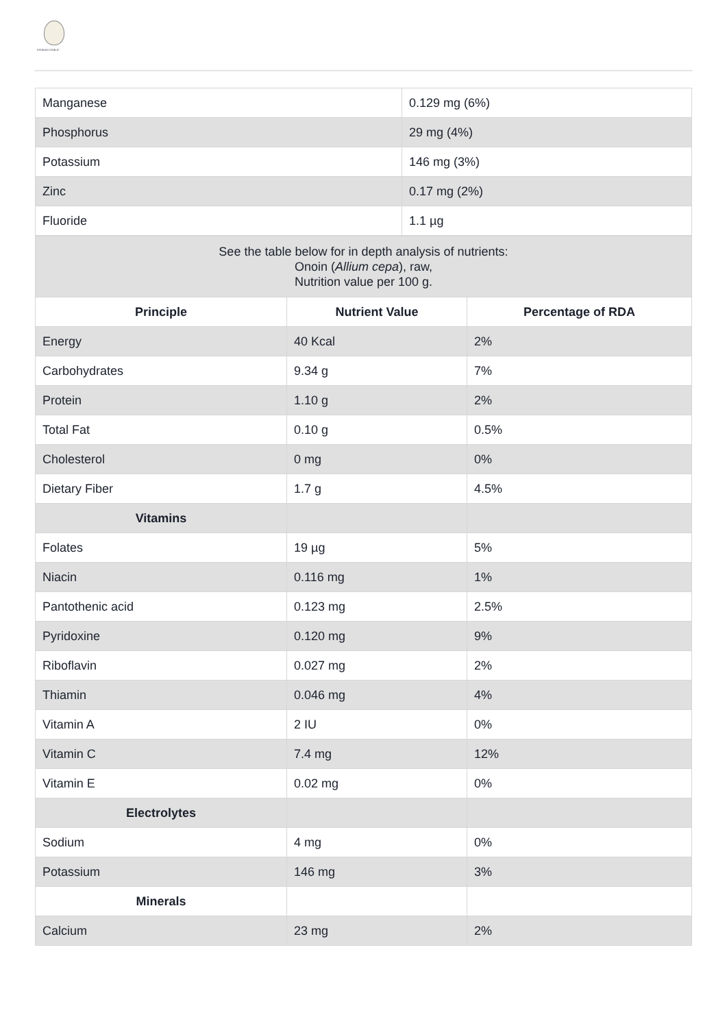PIONEER GARLIC
| Manganese | 0.129 mg (6%) |
| Phosphorus | 29 mg (4%) |
| Potassium | 146 mg (3%) |
| Zinc | 0.17 mg (2%) |
| Fluoride | 1.1 µg |
| See the table below for in depth analysis of nutrients: Onoin ( Allium cepa ), raw, Nutrition value per 100 g. | | |
| Principle | Nutrient Value | Percentage of RDA |
| Energy | 40 Kcal | 2% |
| Carbohydrates | 9.34 g | 7% |
| Protein | 1.10 g | 2% |
| Total Fat | 0.10 g | 0.5% |
| Cholesterol | 0 mg | 0% |
| Dietary Fiber | 1.7 g | 4.5% |
| Vitamins | | |
| Folates | 19 µg | 5% |
| Niacin | 0.116 mg | 1% |
| Pantothenic acid | 0.123 mg | 2.5% |
| Pyridoxine | 0.120 mg | 9% |
| Riboflavin | 0.027 mg | 2% |
| Thiamin | 0.046 mg | 4% |
| Vitamin A | 2 IU | 0% |
| Vitamin C | 7.4 mg | 12% |
| Vitamin E | 0.02 mg | 0% |
| Electrolytes | | |
| Sodium | 4 mg | 0% |
| Potassium | 146 mg | 3% |
| Minerals | | |
| Calcium | 23 mg | 2% |